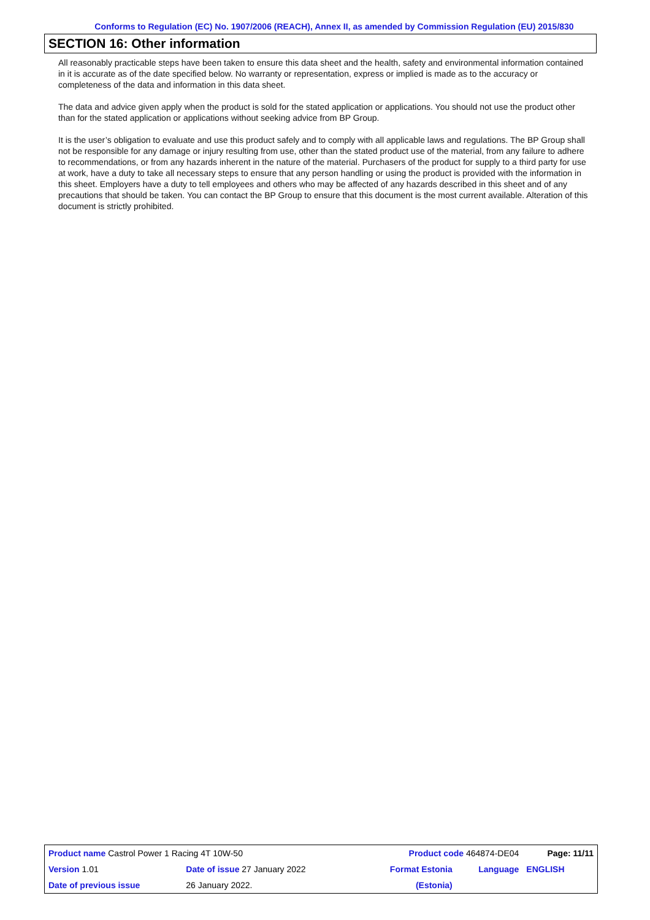Conforms to Regulation (EC) No. 1907/2006 (REACH), Annex II, as amended by Commission Regulation (EU) 2015/830
SECTION 16: Other information
All reasonably practicable steps have been taken to ensure this data sheet and the health, safety and environmental information contained in it is accurate as of the date specified below. No warranty or representation, express or implied is made as to the accuracy or completeness of the data and information in this data sheet.
The data and advice given apply when the product is sold for the stated application or applications. You should not use the product other than for the stated application or applications without seeking advice from BP Group.
It is the user’s obligation to evaluate and use this product safely and to comply with all applicable laws and regulations. The BP Group shall not be responsible for any damage or injury resulting from use, other than the stated product use of the material, from any failure to adhere to recommendations, or from any hazards inherent in the nature of the material. Purchasers of the product for supply to a third party for use at work, have a duty to take all necessary steps to ensure that any person handling or using the product is provided with the information in this sheet. Employers have a duty to tell employees and others who may be affected of any hazards described in this sheet and of any precautions that should be taken. You can contact the BP Group to ensure that this document is the most current available. Alteration of this document is strictly prohibited.
| Product name Castrol Power 1 Racing 4T 10W-50 | | Product code 464874-DE04 | | Page: 11/11 |
| Version 1.01 | Date of issue 27 January 2022 | Format Estonia | Language | ENGLISH |
| Date of previous issue | 26 January 2022. | (Estonia) | | |